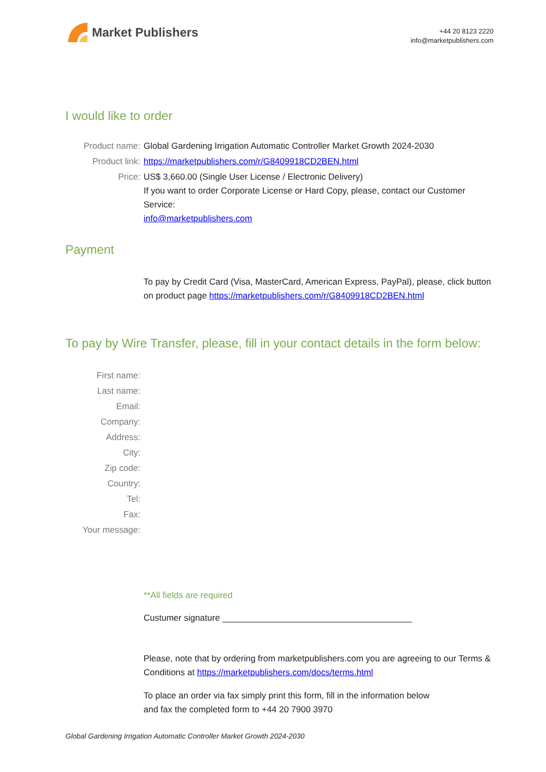Market Publishers
+44 20 8123 2220
info@marketpublishers.com
I would like to order
Product name: Global Gardening Irrigation Automatic Controller Market Growth 2024-2030
Product link: https://marketpublishers.com/r/G8409918CD2BEN.html
Price: US$ 3,660.00 (Single User License / Electronic Delivery)
If you want to order Corporate License or Hard Copy, please, contact our Customer Service:
info@marketpublishers.com
Payment
To pay by Credit Card (Visa, MasterCard, American Express, PayPal), please, click button on product page https://marketpublishers.com/r/G8409918CD2BEN.html
To pay by Wire Transfer, please, fill in your contact details in the form below:
First name:
Last name:
Email:
Company:
Address:
City:
Zip code:
Country:
Tel:
Fax:
Your message:
**All fields are required
Custumer signature _______________________________________
Please, note that by ordering from marketpublishers.com you are agreeing to our Terms & Conditions at https://marketpublishers.com/docs/terms.html
To place an order via fax simply print this form, fill in the information below
and fax the completed form to +44 20 7900 3970
Global Gardening Irrigation Automatic Controller Market Growth 2024-2030